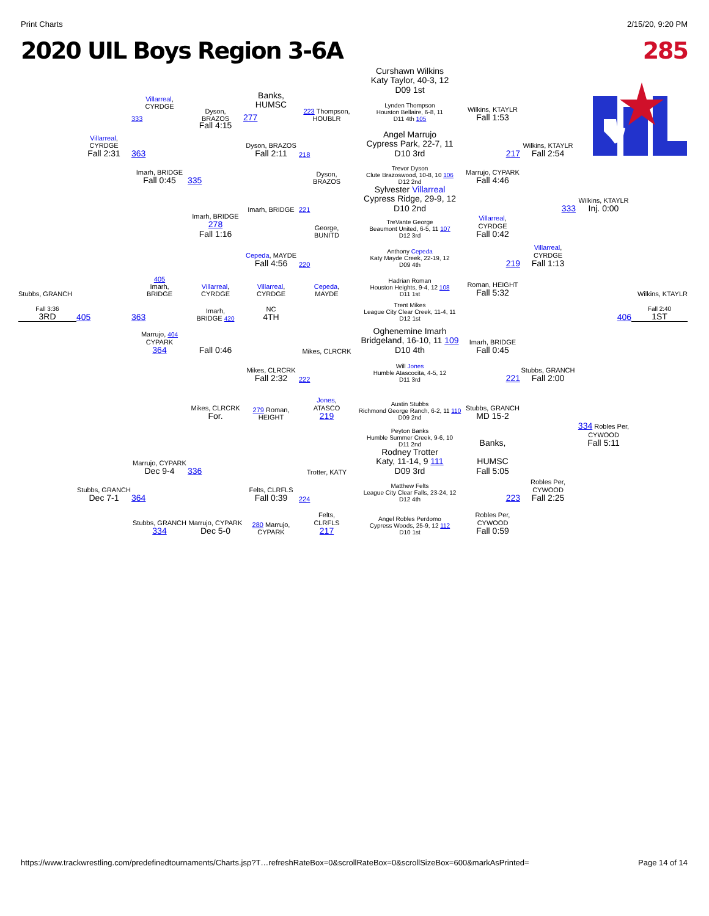Print Charts 2/15/20, 9:20 PM
2020 UIL Boys Region 3-6A 285
Curshawn Wilkins
Katy Taylor, 40-3, 12
D09 1st
Villarreal,
CYRDGE
Banks,
HUMSC
333
Dyson,
BRAZOS
277
223 Thompson,
HOUBLR
Lynden Thompson
Houston Bellaire, 6-8, 11
D11 4th 105
Wilkins, KTAYLR
Fall 1:53
Fall 4:15
Villarreal,
CYRDGE
Fall 2:31
363
Dyson, BRAZOS
Fall 2:11
218
Angel Marrujo
Cypress Park, 22-7, 11
D10 3rd
217
Wilkins, KTAYLR
Fall 2:54
Imarh, BRIDGE
Fall 0:45
335
Dyson,
BRAZOS
Trevor Dyson
Clute Brazoswood, 10-8, 10 106
D12 2nd
Marrujo, CYPARK
Fall 4:46
Imarh, BRIDGE
221
Sylvester Villarreal
Cypress Ridge, 29-9, 12
D10 2nd
333
Wilkins, KTAYLR
Inj. 0:00
Imarh, BRIDGE 278
Fall 1:16
George,
BUNITD
TreVante George
Beaumont United, 6-5, 11 107
D12 3rd
Villarreal,
CYRDGE
Fall 0:42
Cepeda, MAYDE
Fall 4:56
220
Anthony Cepeda
Katy Mayde Creek, 22-19, 12
D09 4th
219
Villarreal,
CYRDGE
Fall 1:13
Stubbs, GRANCH
405
Imarh,
BRIDGE
Villarreal,
CYRDGE
Villarreal,
CYRDGE
Cepeda,
MAYDE
Hadrian Roman
Houston Heights, 9-4, 12 108
D11 1st
Roman, HEIGHT
Fall 5:32
Wilkins, KTAYLR
Fall 3:36
3RD
405
363
Imarh,
BRIDGE 420
NC
4TH
Trent Mikes
League City Clear Creek, 11-4, 11
D12 1st
406
Fall 2:40
1ST
Marrujo, 404
CYPARK
364
Fall 0:46
Mikes, CLRCRK
Oghenemine Imarh
Bridgeland, 16-10, 11 109
D10 4th
Imarh, BRIDGE
Fall 0:45
Mikes, CLRCRK
Fall 2:32
222
Will Jones
Humble Atascocita, 4-5, 12
D11 3rd
221
Stubbs, GRANCH
Fall 2:00
Mikes, CLRCRK
For.
279 Roman,
HEIGHT
Jones,
ATASCO
219
Austin Stubbs
Richmond George Ranch, 6-2, 11 110
D09 2nd
Stubbs, GRANCH
MD 15-2
Peyton Banks
Humble Summer Creek, 9-6, 10
D11 2nd
Banks,
334 Robles Per,
CYWOOD
Fall 5:11
Marrujo, CYPARK
Dec 9-4
336
Trotter, KATY
Rodney Trotter
Katy, 11-14, 9 111
D09 3rd
HUMSC
Fall 5:05
Stubbs, GRANCH
Dec 7-1
364
Felts, CLRFLS
Fall 0:39
224
Matthew Felts
League City Clear Falls, 23-24, 12
D12 4th
223
Robles Per,
CYWOOD
Fall 2:25
Stubbs, GRANCH 334
Marrujo, CYPARK
Dec 5-0
280 Marrujo,
CYPARK
Felts,
CLRFLS
217
Angel Robles Perdomo
Cypress Woods, 25-9, 12 112
D10 1st
Robles Per,
CYWOOD
Fall 0:59
https://www.trackwrestling.com/predefinedtournaments/Charts.jsp?T…refreshRateBox=0&scrollRateBox=0&scrollSizeBox=600&markAsPrinted= Page 14 of 14